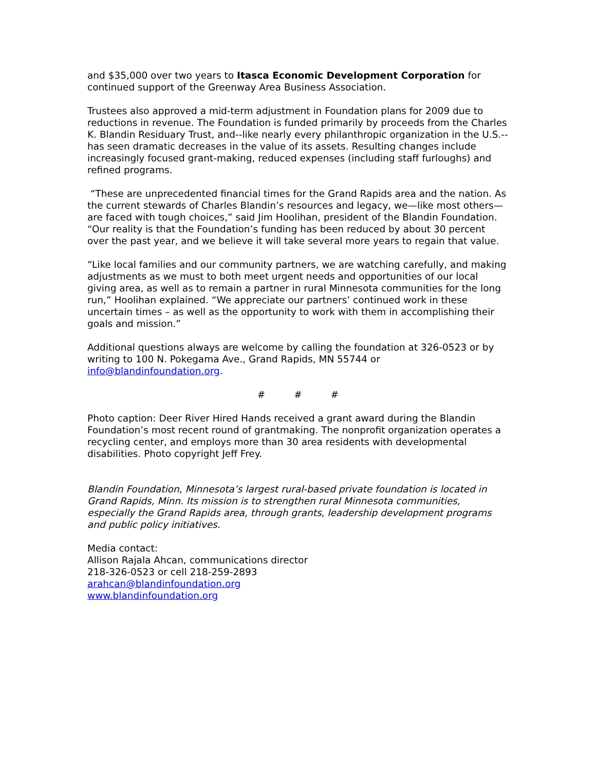and $35,000 over two years to Itasca Economic Development Corporation for continued support of the Greenway Area Business Association.
Trustees also approved a mid-term adjustment in Foundation plans for 2009 due to reductions in revenue. The Foundation is funded primarily by proceeds from the Charles K. Blandin Residuary Trust, and--like nearly every philanthropic organization in the U.S.--has seen dramatic decreases in the value of its assets. Resulting changes include increasingly focused grant-making, reduced expenses (including staff furloughs) and refined programs.
“These are unprecedented financial times for the Grand Rapids area and the nation. As the current stewards of Charles Blandin’s resources and legacy, we—like most others—are faced with tough choices,” said Jim Hoolihan, president of the Blandin Foundation. “Our reality is that the Foundation’s funding has been reduced by about 30 percent over the past year, and we believe it will take several more years to regain that value.
“Like local families and our community partners, we are watching carefully, and making adjustments as we must to both meet urgent needs and opportunities of our local giving area, as well as to remain a partner in rural Minnesota communities for the long run,” Hoolihan explained. “We appreciate our partners’ continued work in these uncertain times – as well as the opportunity to work with them in accomplishing their goals and mission.”
Additional questions always are welcome by calling the foundation at 326-0523 or by writing to 100 N. Pokegama Ave., Grand Rapids, MN 55744 or info@blandinfoundation.org.
# # #
Photo caption: Deer River Hired Hands received a grant award during the Blandin Foundation’s most recent round of grantmaking. The nonprofit organization operates a recycling center, and employs more than 30 area residents with developmental disabilities. Photo copyright Jeff Frey.
Blandin Foundation, Minnesota’s largest rural-based private foundation is located in Grand Rapids, Minn. Its mission is to strengthen rural Minnesota communities, especially the Grand Rapids area, through grants, leadership development programs and public policy initiatives.
Media contact:
Allison Rajala Ahcan, communications director
218-326-0523 or cell 218-259-2893
arahcan@blandinfoundation.org
www.blandinfoundation.org